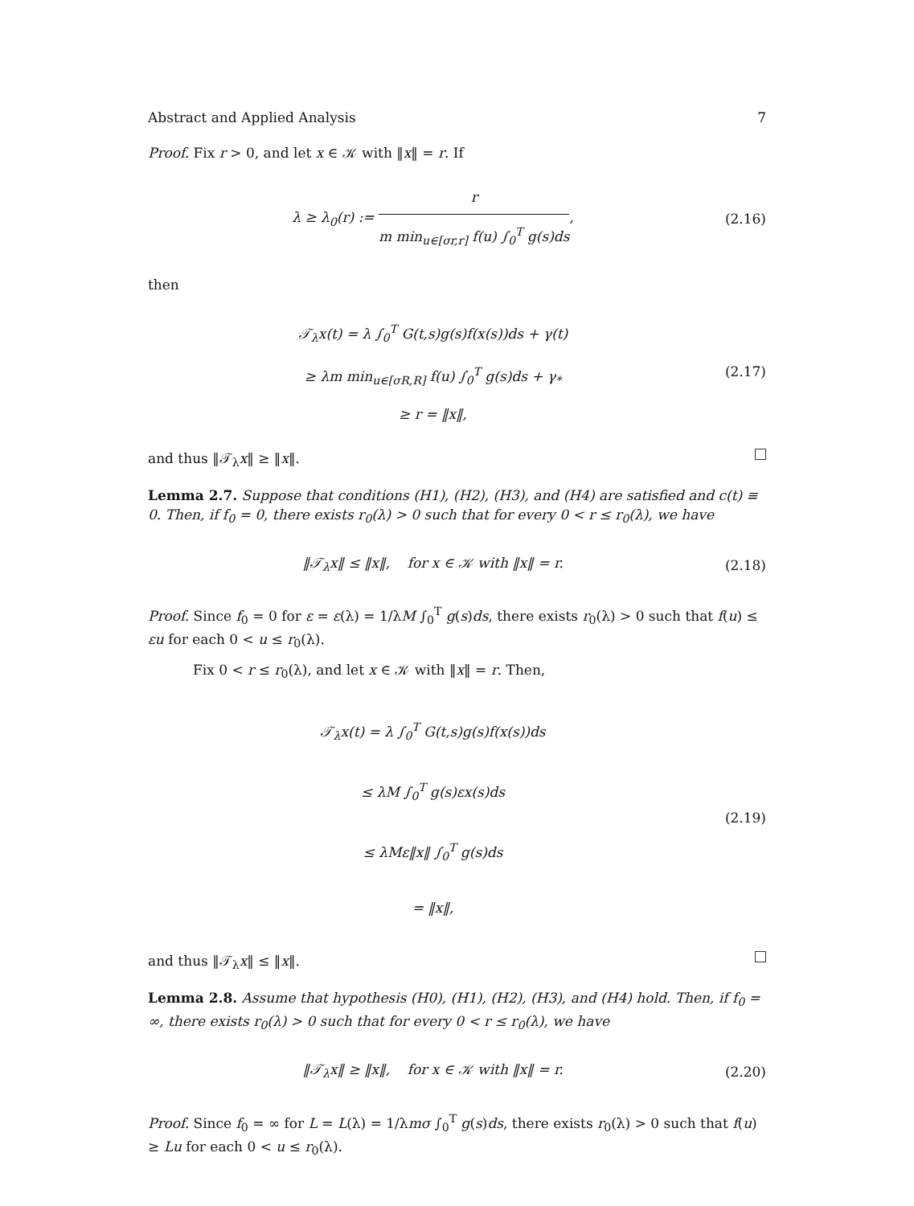Abstract and Applied Analysis 7
Proof. Fix r > 0, and let x ∈ 𝒦 with ‖x‖ = r. If
λ ≥ λ<sub>0</sub>(r) := r m min<sub>u∈[σr,r]</sub> f(u) ∫<sub>0</sub><sup>T</sup> g(s)ds,
(2.16)
then
𝒯<sub>λ</sub>x(t) = λ ∫<sub>0</sub><sup>T</sup> G(t,s)g(s)f(x(s))ds + γ(t)
≥ λm min<sub>u∈[σR,R]</sub> f(u) ∫<sub>0</sub><sup>T</sup> g(s)ds + γ<sub>*</sub>
≥ r = ‖x‖,
(2.17)
and thus ‖𝒯<sub>λ</sub>x‖ ≥ ‖x‖.
Lemma 2.7. Suppose that conditions (H1), (H2), (H3), and (H4) are satisfied and c(t) ≡ 0. Then, if f<sub>0</sub> = 0, there exists r<sub>0</sub>(λ) > 0 such that for every 0 < r ≤ r<sub>0</sub>(λ), we have
‖𝒯<sub>λ</sub>x‖ ≤ ‖x‖, for x ∈ 𝒦 with ‖x‖ = r.
(2.18)
Proof. Since f<sub>0</sub> = 0 for ε = ε(λ) = 1/λM ∫<sub>0</sub><sup>T</sup> g(s)ds, there exists r<sub>0</sub>(λ) > 0 such that f(u) ≤ εu for each 0 < u ≤ r<sub>0</sub>(λ).
Fix 0 < r ≤ r<sub>0</sub>(λ), and let x ∈ 𝒦 with ‖x‖ = r. Then,
𝒯<sub>λ</sub>x(t) = λ ∫<sub>0</sub><sup>T</sup> G(t,s)g(s)f(x(s))ds
≤ λM ∫<sub>0</sub><sup>T</sup> g(s)εx(s)ds
≤ λMε‖x‖ ∫<sub>0</sub><sup>T</sup> g(s)ds
= ‖x‖,
(2.19)
and thus ‖𝒯<sub>λ</sub>x‖ ≤ ‖x‖.
Lemma 2.8. Assume that hypothesis (H0), (H1), (H2), (H3), and (H4) hold. Then, if f<sub>0</sub> = ∞, there exists r<sub>0</sub>(λ) > 0 such that for every 0 < r ≤ r<sub>0</sub>(λ), we have
‖𝒯<sub>λ</sub>x‖ ≥ ‖x‖, for x ∈ 𝒦 with ‖x‖ = r.
(2.20)
Proof. Since f<sub>0</sub> = ∞ for L = L(λ) = 1/λmσ ∫<sub>0</sub><sup>T</sup> g(s)ds, there exists r<sub>0</sub>(λ) > 0 such that f(u) ≥ Lu for each 0 < u ≤ r<sub>0</sub>(λ).